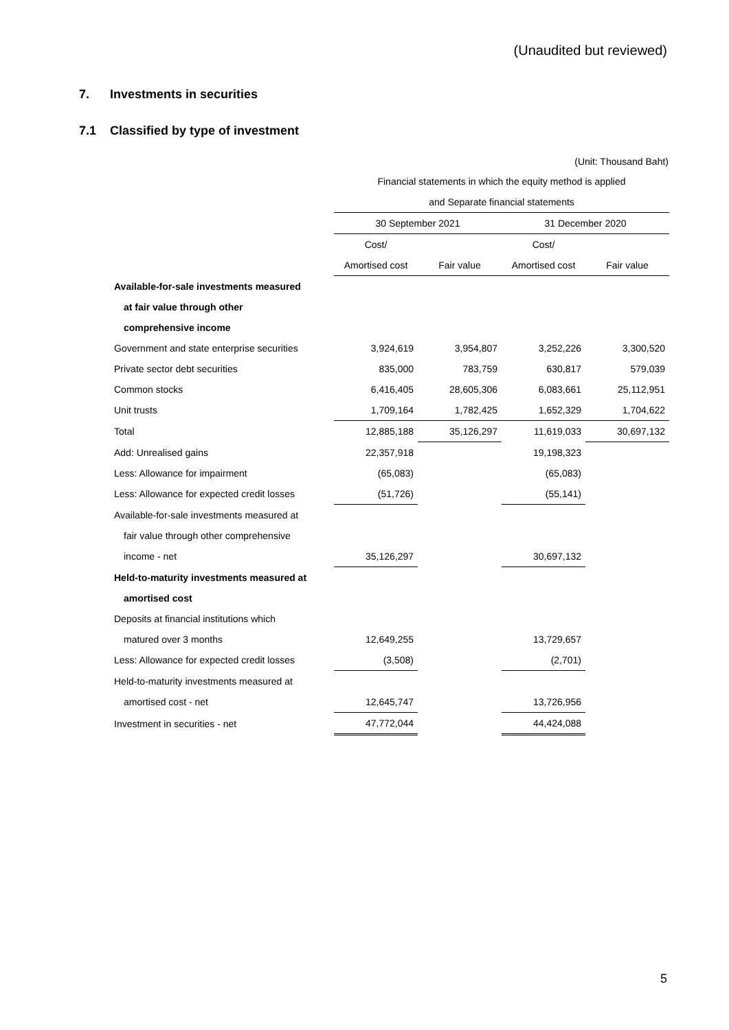(Unaudited but reviewed)
7. Investments in securities
7.1 Classified by type of investment
(Unit: Thousand Baht)
| | Financial statements in which the equity method is applied | | | |
| | and Separate financial statements | | | |
| | 30 September 2021 | | 31 December 2020 | |
| | Cost/ | | Cost/ | |
| | Amortised cost | Fair value | Amortised cost | Fair value |
| Available-for-sale investments measured | | | | |
| at fair value through other | | | | |
| comprehensive income | | | | |
| Government and state enterprise securities | 3,924,619 | 3,954,807 | 3,252,226 | 3,300,520 |
| Private sector debt securities | 835,000 | 783,759 | 630,817 | 579,039 |
| Common stocks | 6,416,405 | 28,605,306 | 6,083,661 | 25,112,951 |
| Unit trusts | 1,709,164 | 1,782,425 | 1,652,329 | 1,704,622 |
| Total | 12,885,188 | 35,126,297 | 11,619,033 | 30,697,132 |
| Add: Unrealised gains | 22,357,918 | | 19,198,323 | |
| Less: Allowance for impairment | (65,083) | | (65,083) | |
| Less: Allowance for expected credit losses | (51,726) | | (55,141) | |
| Available-for-sale investments measured at | | | | |
| fair value through other comprehensive | | | | |
| income - net | 35,126,297 | | 30,697,132 | |
| Held-to-maturity investments measured at | | | | |
| amortised cost | | | | |
| Deposits at financial institutions which | | | | |
| matured over 3 months | 12,649,255 | | 13,729,657 | |
| Less: Allowance for expected credit losses | (3,508) | | (2,701) | |
| Held-to-maturity investments measured at | | | | |
| amortised cost - net | 12,645,747 | | 13,726,956 | |
| Investment in securities - net | 47,772,044 | | 44,424,088 | |
5